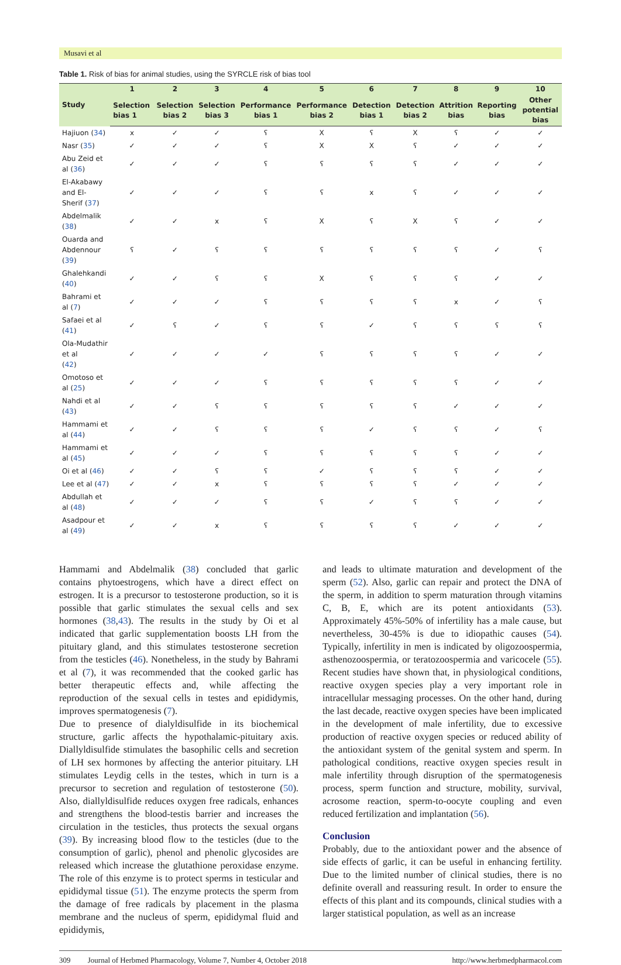Musavi et al
Table 1. Risk of bias for animal studies, using the SYRCLE risk of bias tool
| Study | 1 | 2 | 3 | 4 | 5 | 6 | 7 | 8 | 9 | 10 |
| --- | --- | --- | --- | --- | --- | --- | --- | --- | --- | --- |
| | Selection bias 1 | Selection bias 2 | Selection bias 3 | Performance bias 1 | Performance bias 2 | Detection bias 1 | Detection bias 2 | Attrition bias | Reporting bias | Other potential bias |
| Hajiuon ( 34 ) | x | ✓ | ✓ | ʕ | X | ʕ | X | ʕ | ✓ | ✓ |
| Nasr ( 35 ) | ✓ | ✓ | ✓ | ʕ | X | X | ʕ | ✓ | ✓ | ✓ |
| Abu Zeid et al ( 36 ) | ✓ | ✓ | ✓ | ʕ | ʕ | ʕ | ʕ | ✓ | ✓ | ✓ |
| El-Akabawy and El- Sherif ( 37 ) | ✓ | ✓ | ✓ | ʕ | ʕ | x | ʕ | ✓ | ✓ | ✓ |
| Abdelmalik ( 38 ) | ✓ | ✓ | x | ʕ | X | ʕ | X | ʕ | ✓ | ✓ |
| Ouarda and Abdennour ( 39 ) | ʕ | ✓ | ʕ | ʕ | ʕ | ʕ | ʕ | ʕ | ✓ | ʕ |
| Ghalehkandi ( 40 ) | ✓ | ✓ | ʕ | ʕ | X | ʕ | ʕ | ʕ | ✓ | ✓ |
| Bahrami et al ( 7 ) | ✓ | ✓ | ✓ | ʕ | ʕ | ʕ | ʕ | x | ✓ | ʕ |
| Safaei et al ( 41 ) | ✓ | ʕ | ✓ | ʕ | ʕ | ✓ | ʕ | ʕ | ʕ | ʕ |
| Ola-Mudathir et al ( 42 ) | ✓ | ✓ | ✓ | ✓ | ʕ | ʕ | ʕ | ʕ | ✓ | ✓ |
| Omotoso et al ( 25 ) | ✓ | ✓ | ✓ | ʕ | ʕ | ʕ | ʕ | ʕ | ✓ | ✓ |
| Nahdi et al ( 43 ) | ✓ | ✓ | ʕ | ʕ | ʕ | ʕ | ʕ | ✓ | ✓ | ✓ |
| Hammami et al ( 44 ) | ✓ | ✓ | ʕ | ʕ | ʕ | ✓ | ʕ | ʕ | ✓ | ʕ |
| Hammami et al ( 45 ) | ✓ | ✓ | ✓ | ʕ | ʕ | ʕ | ʕ | ʕ | ✓ | ✓ |
| Oi et al ( 46 ) | ✓ | ✓ | ʕ | ʕ | ✓ | ʕ | ʕ | ʕ | ✓ | ✓ |
| Lee et al ( 47 ) | ✓ | ✓ | x | ʕ | ʕ | ʕ | ʕ | ✓ | ✓ | ✓ |
| Abdullah et al ( 48 ) | ✓ | ✓ | ✓ | ʕ | ʕ | ✓ | ʕ | ʕ | ✓ | ✓ |
| Asadpour et al ( 49 ) | ✓ | ✓ | x | ʕ | ʕ | ʕ | ʕ | ✓ | ✓ | ✓ |
Hammami and Abdelmalik (38) concluded that garlic contains phytoestrogens, which have a direct effect on estrogen. It is a precursor to testosterone production, so it is possible that garlic stimulates the sexual cells and sex hormones (38,43). The results in the study by Oi et al indicated that garlic supplementation boosts LH from the pituitary gland, and this stimulates testosterone secretion from the testicles (46). Nonetheless, in the study by Bahrami et al (7), it was recommended that the cooked garlic has better therapeutic effects and, while affecting the reproduction of the sexual cells in testes and epididymis, improves spermatogenesis (7).
Due to presence of dialyldisulfide in its biochemical structure, garlic affects the hypothalamic-pituitary axis. Diallyldisulfide stimulates the basophilic cells and secretion of LH sex hormones by affecting the anterior pituitary. LH stimulates Leydig cells in the testes, which in turn is a precursor to secretion and regulation of testosterone (50). Also, diallyldisulfide reduces oxygen free radicals, enhances and strengthens the blood-testis barrier and increases the circulation in the testicles, thus protects the sexual organs (39). By increasing blood flow to the testicles (due to the consumption of garlic), phenol and phenolic glycosides are released which increase the glutathione peroxidase enzyme. The role of this enzyme is to protect sperms in testicular and epididymal tissue (51). The enzyme protects the sperm from the damage of free radicals by placement in the plasma membrane and the nucleus of sperm, epididymal fluid and epididymis,
and leads to ultimate maturation and development of the sperm (52). Also, garlic can repair and protect the DNA of the sperm, in addition to sperm maturation through vitamins C, B, E, which are its potent antioxidants (53). Approximately 45%-50% of infertility has a male cause, but nevertheless, 30-45% is due to idiopathic causes (54). Typically, infertility in men is indicated by oligozoospermia, asthenozoospermia, or teratozoospermia and varicocele (55). Recent studies have shown that, in physiological conditions, reactive oxygen species play a very important role in intracellular messaging processes. On the other hand, during the last decade, reactive oxygen species have been implicated in the development of male infertility, due to excessive production of reactive oxygen species or reduced ability of the antioxidant system of the genital system and sperm. In pathological conditions, reactive oxygen species result in male infertility through disruption of the spermatogenesis process, sperm function and structure, mobility, survival, acrosome reaction, sperm-to-oocyte coupling and even reduced fertilization and implantation (56).
Conclusion
Probably, due to the antioxidant power and the absence of side effects of garlic, it can be useful in enhancing fertility. Due to the limited number of clinical studies, there is no definite overall and reassuring result. In order to ensure the effects of this plant and its compounds, clinical studies with a larger statistical population, as well as an increase
309 Journal of Herbmed Pharmacology, Volume 7, Number 4, October 2018 http://www.herbmedpharmacol.com